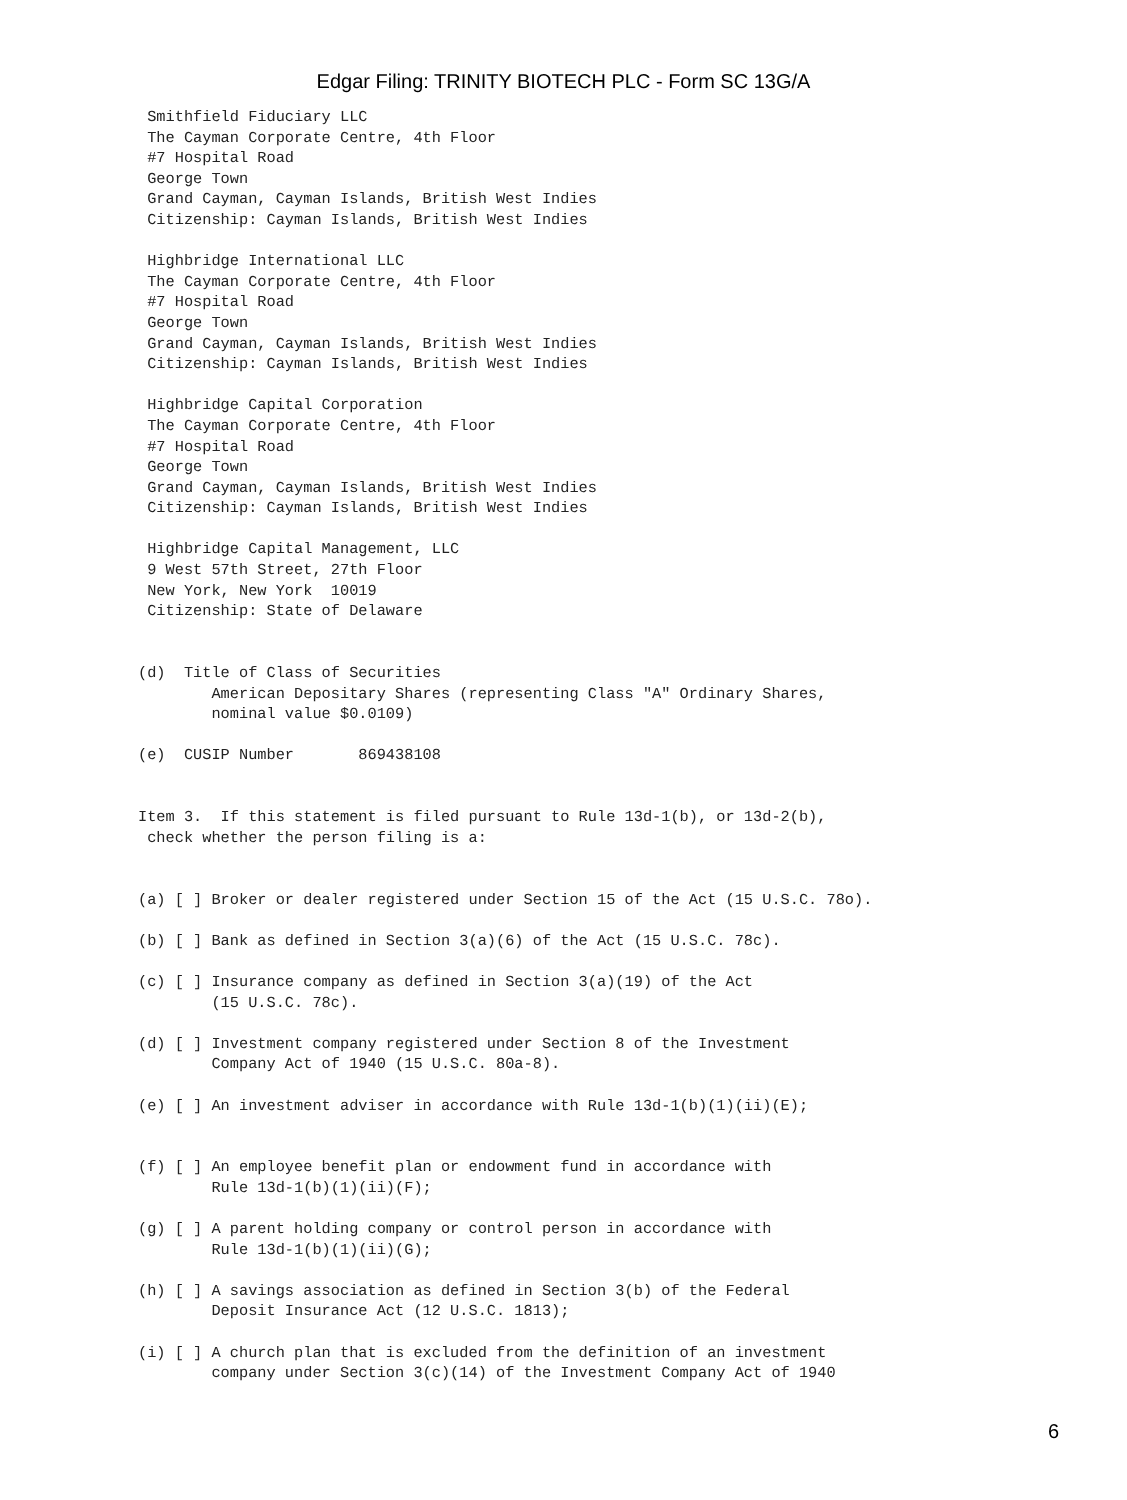Edgar Filing: TRINITY BIOTECH PLC - Form SC 13G/A
 Smithfield Fiduciary LLC
 The Cayman Corporate Centre, 4th Floor
 #7 Hospital Road
 George Town
 Grand Cayman, Cayman Islands, British West Indies
 Citizenship: Cayman Islands, British West Indies

 Highbridge International LLC
 The Cayman Corporate Centre, 4th Floor
 #7 Hospital Road
 George Town
 Grand Cayman, Cayman Islands, British West Indies
 Citizenship: Cayman Islands, British West Indies

 Highbridge Capital Corporation
 The Cayman Corporate Centre, 4th Floor
 #7 Hospital Road
 George Town
 Grand Cayman, Cayman Islands, British West Indies
 Citizenship: Cayman Islands, British West Indies

 Highbridge Capital Management, LLC
 9 West 57th Street, 27th Floor
 New York, New York  10019
 Citizenship: State of Delaware


(d)  Title of Class of Securities
        American Depositary Shares (representing Class "A" Ordinary Shares,
        nominal value $0.0109)

(e)  CUSIP Number       869438108


Item 3.  If this statement is filed pursuant to Rule 13d-1(b), or 13d-2(b),
 check whether the person filing is a:


(a) [ ] Broker or dealer registered under Section 15 of the Act (15 U.S.C. 78o).

(b) [ ] Bank as defined in Section 3(a)(6) of the Act (15 U.S.C. 78c).

(c) [ ] Insurance company as defined in Section 3(a)(19) of the Act
        (15 U.S.C. 78c).

(d) [ ] Investment company registered under Section 8 of the Investment
        Company Act of 1940 (15 U.S.C. 80a-8).

(e) [ ] An investment adviser in accordance with Rule 13d-1(b)(1)(ii)(E);


(f) [ ] An employee benefit plan or endowment fund in accordance with
        Rule 13d-1(b)(1)(ii)(F);

(g) [ ] A parent holding company or control person in accordance with
        Rule 13d-1(b)(1)(ii)(G);

(h) [ ] A savings association as defined in Section 3(b) of the Federal
        Deposit Insurance Act (12 U.S.C. 1813);

(i) [ ] A church plan that is excluded from the definition of an investment
        company under Section 3(c)(14) of the Investment Company Act of 1940
6